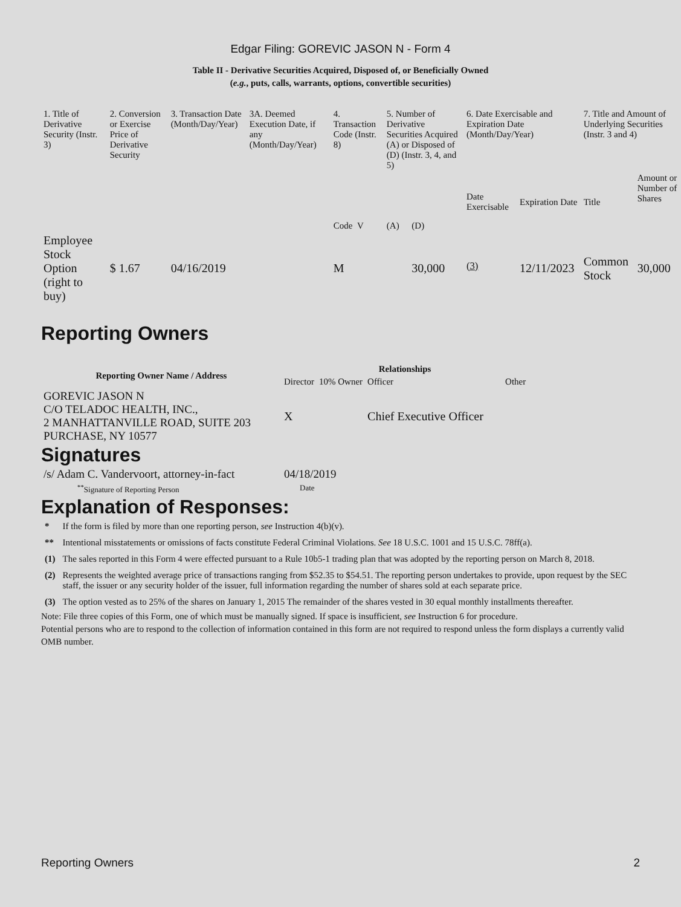Edgar Filing: GOREVIC JASON N - Form 4
Table II - Derivative Securities Acquired, Disposed of, or Beneficially Owned
(e.g., puts, calls, warrants, options, convertible securities)
| 1. Title of Derivative Security (Instr. 3) | 2. Conversion or Exercise Price of Derivative Security | 3. Transaction Date (Month/Day/Year) | 3A. Deemed Execution Date, if any (Month/Day/Year) | 4. Transaction Code (Instr. 8) | 5. Number of Derivative Securities Acquired (A) or Disposed of (D) (Instr. 3, 4, and 5) | | 6. Date Exercisable and Expiration Date (Month/Day/Year) | | 7. Title and Amount of Underlying Securities (Instr. 3 and 4) | |
| | | | | Code V | (A) | (D) | Date Exercisable | Expiration Date | Title | Amount or Number of Shares |
| Employee Stock Option (right to buy) | $ 1.67 | 04/16/2019 | | M | | 30,000 | <sup>(3)</sup> | 12/11/2023 | Common Stock | 30,000 |
Reporting Owners
| Reporting Owner Name / Address | Relationships | | | |
| --- | --- | --- | --- | --- |
| | Director | 10% Owner | Officer | Other |
| GOREVIC JASON N C/O TELADOC HEALTH, INC., 2 MANHATTANVILLE ROAD, SUITE 203 PURCHASE, NY 10577 | X | | Chief Executive Officer | |
Signatures
| /s/ Adam C. Vandervoort, attorney-in-fact | 04/18/2019 |
| <sup>**</sup> Signature of Reporting Person | Date |
Explanation of Responses:
| * | If the form is filed by more than one reporting person, see Instruction 4(b)(v). |
| ** | Intentional misstatements or omissions of facts constitute Federal Criminal Violations. See 18 U.S.C. 1001 and 15 U.S.C. 78ff(a). |
| (1) | The sales reported in this Form 4 were effected pursuant to a Rule 10b5-1 trading plan that was adopted by the reporting person on March 8, 2018. |
| (2) | Represents the weighted average price of transactions ranging from $52.35 to $54.51. The reporting person undertakes to provide, upon request by the SEC staff, the issuer or any security holder of the issuer, full information regarding the number of shares sold at each separate price. |
| (3) | The option vested as to 25% of the shares on January 1, 2015 The remainder of the shares vested in 30 equal monthly installments thereafter. |
Note: File three copies of this Form, one of which must be manually signed. If space is insufficient, see Instruction 6 for procedure.
Potential persons who are to respond to the collection of information contained in this form are not required to respond unless the form displays a currently valid OMB number.
Reporting Owners 2